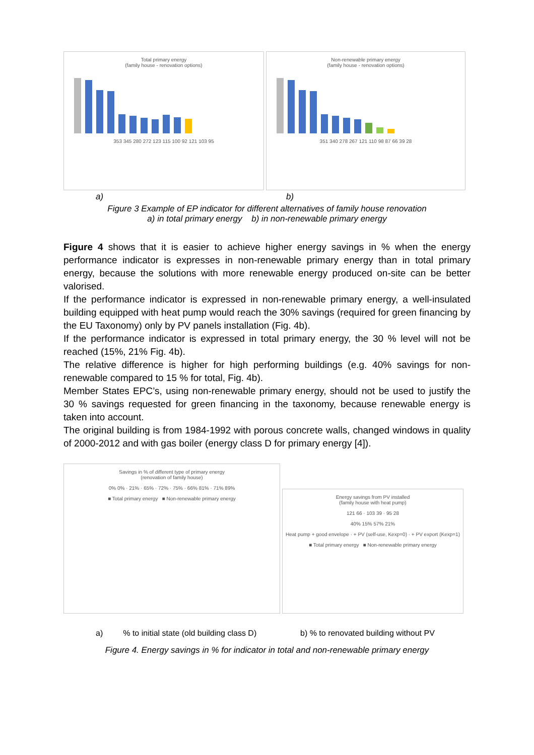Total primary energy
(family house - renovation options)
353 345 280 272 123 115 100 92 121 103 95
Non-renewable primary energy
(family house - renovation options)
351 340 278 267 121 110 98 87 66 39 28
a) b)
Figure 3 Example of EP indicator for different alternatives of family house renovation
a) in total primary energy b) in non-renewable primary energy
Figure 4 shows that it is easier to achieve higher energy savings in % when the energy performance indicator is expresses in non-renewable primary energy than in total primary energy, because the solutions with more renewable energy produced on-site can be better valorised.
If the performance indicator is expressed in non-renewable primary energy, a well-insulated building equipped with heat pump would reach the 30% savings (required for green financing by the EU Taxonomy) only by PV panels installation (Fig. 4b).
If the performance indicator is expressed in total primary energy, the 30 % level will not be reached (15%, 21% Fig. 4b).
The relative difference is higher for high performing buildings (e.g. 40% savings for non-renewable compared to 15 % for total, Fig. 4b).
Member States EPC’s, using non-renewable primary energy, should not be used to justify the 30 % savings requested for green financing in the taxonomy, because renewable energy is taken into account.
The original building is from 1984-1992 with porous concrete walls, changed windows in quality of 2000-2012 and with gas boiler (energy class D for primary energy [4]).
Savings in % of different type of primary energy
(renovation of family house)
0% 0% · 21% · 65% · 72% · 75% · 66% 81% · 71% 89%
■ Total primary energy ■ Non-renewable primary energy
Energy savings from PV installed
(family house with heat pump)
121 66 · 103 39 · 95 28
40% 15% 57% 21%
Heat pump + good envelope · + PV (self-use, Kexp=0) · + PV export (Kexp=1)
■ Total primary energy ■ Non-renewable primary energy
a) % to initial state (old building class D)
b) % to renovated building without PV
Figure 4. Energy savings in % for indicator in total and non-renewable primary energy